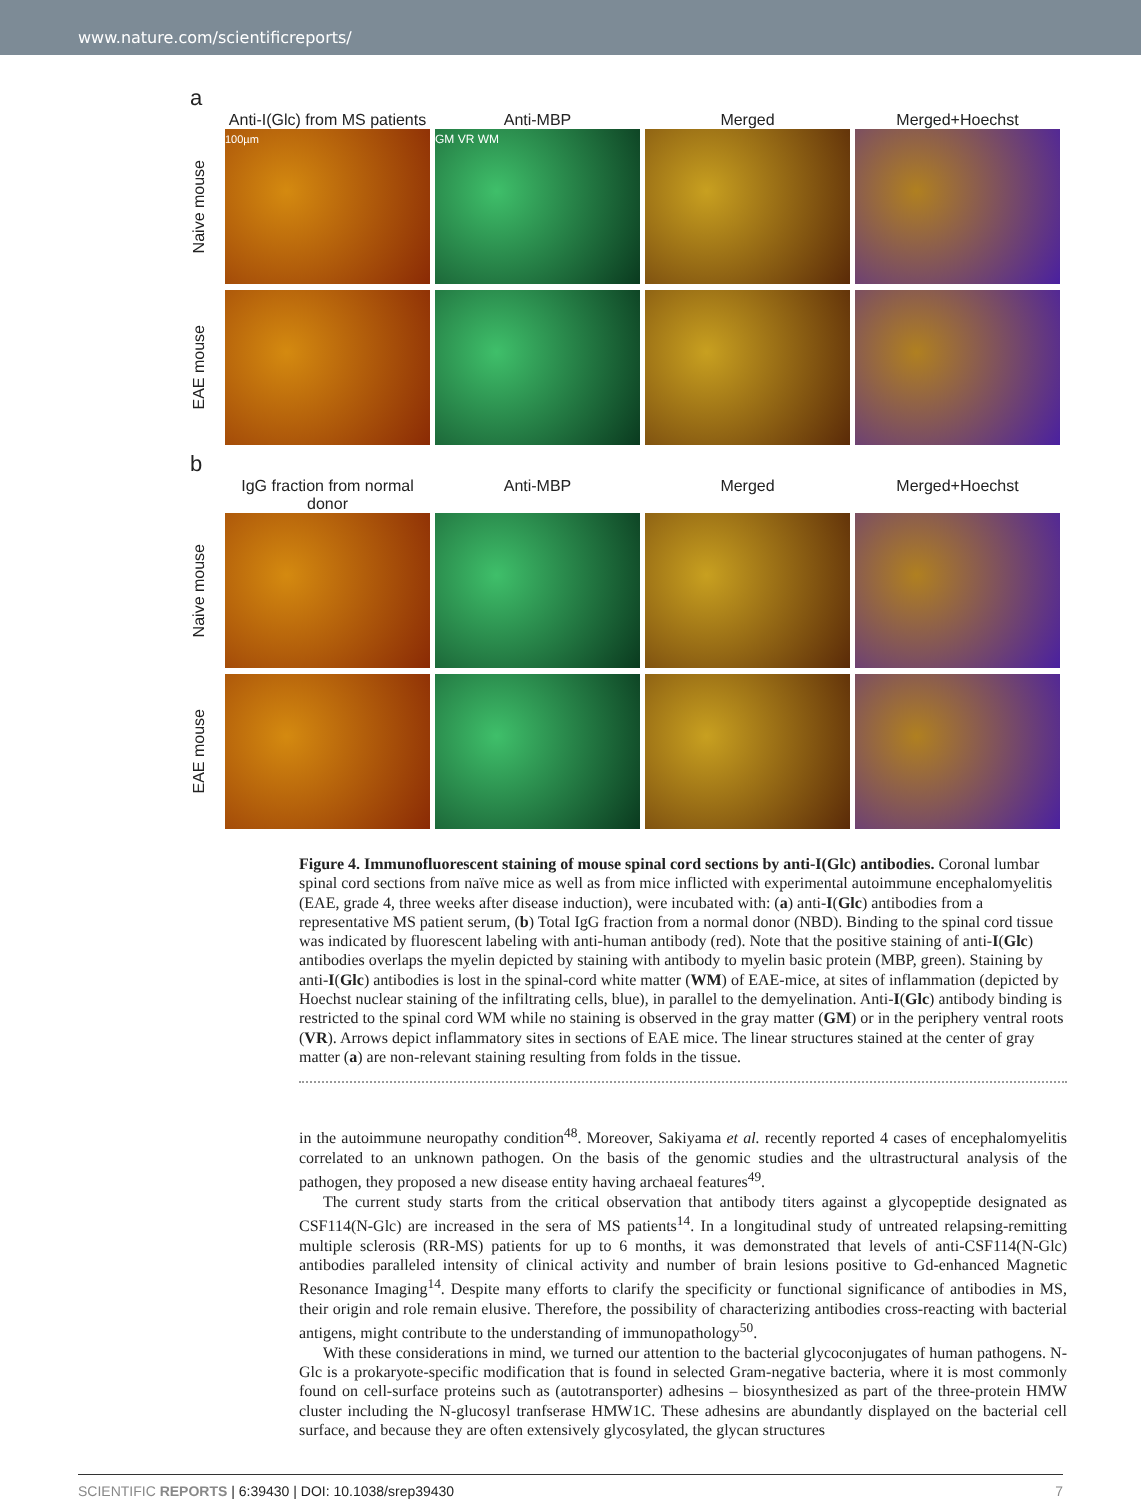www.nature.com/scientificreports/
a
Anti-I(Glc) from MS patients
Anti-MBP Merged Merged+Hoechst
Naive mouse
100µm GM VR WM
EAE mouse
b
IgG fraction from normal donor
Anti-MBP Merged Merged+Hoechst
Naive mouse
EAE mouse
Figure 4. Immunofluorescent staining of mouse spinal cord sections by anti-I(Glc) antibodies. Coronal lumbar spinal cord sections from naïve mice as well as from mice inflicted with experimental autoimmune encephalomyelitis (EAE, grade 4, three weeks after disease induction), were incubated with: (a) anti-I(Glc) antibodies from a representative MS patient serum, (b) Total IgG fraction from a normal donor (NBD). Binding to the spinal cord tissue was indicated by fluorescent labeling with anti-human antibody (red). Note that the positive staining of anti-I(Glc) antibodies overlaps the myelin depicted by staining with antibody to myelin basic protein (MBP, green). Staining by anti-I(Glc) antibodies is lost in the spinal-cord white matter (WM) of EAE-mice, at sites of inflammation (depicted by Hoechst nuclear staining of the infiltrating cells, blue), in parallel to the demyelination. Anti-I(Glc) antibody binding is restricted to the spinal cord WM while no staining is observed in the gray matter (GM) or in the periphery ventral roots (VR). Arrows depict inflammatory sites in sections of EAE mice. The linear structures stained at the center of gray matter (a) are non-relevant staining resulting from folds in the tissue.
in the autoimmune neuropathy condition<sup>48</sup>. Moreover, Sakiyama et al. recently reported 4 cases of encephalomyelitis correlated to an unknown pathogen. On the basis of the genomic studies and the ultrastructural analysis of the pathogen, they proposed a new disease entity having archaeal features<sup>49</sup>.
The current study starts from the critical observation that antibody titers against a glycopeptide designated as CSF114(N-Glc) are increased in the sera of MS patients<sup>14</sup>. In a longitudinal study of untreated relapsing-remitting multiple sclerosis (RR-MS) patients for up to 6 months, it was demonstrated that levels of anti-CSF114(N-Glc) antibodies paralleled intensity of clinical activity and number of brain lesions positive to Gd-enhanced Magnetic Resonance Imaging<sup>14</sup>. Despite many efforts to clarify the specificity or functional significance of antibodies in MS, their origin and role remain elusive. Therefore, the possibility of characterizing antibodies cross-reacting with bacterial antigens, might contribute to the understanding of immunopathology<sup>50</sup>.
With these considerations in mind, we turned our attention to the bacterial glycoconjugates of human pathogens. N-Glc is a prokaryote-specific modification that is found in selected Gram-negative bacteria, where it is most commonly found on cell-surface proteins such as (autotransporter) adhesins – biosynthesized as part of the three-protein HMW cluster including the N-glucosyl tranfserase HMW1C. These adhesins are abundantly displayed on the bacterial cell surface, and because they are often extensively glycosylated, the glycan structures
SCIENTIFIC REPORTS | 6:39430 | DOI: 10.1038/srep39430 7